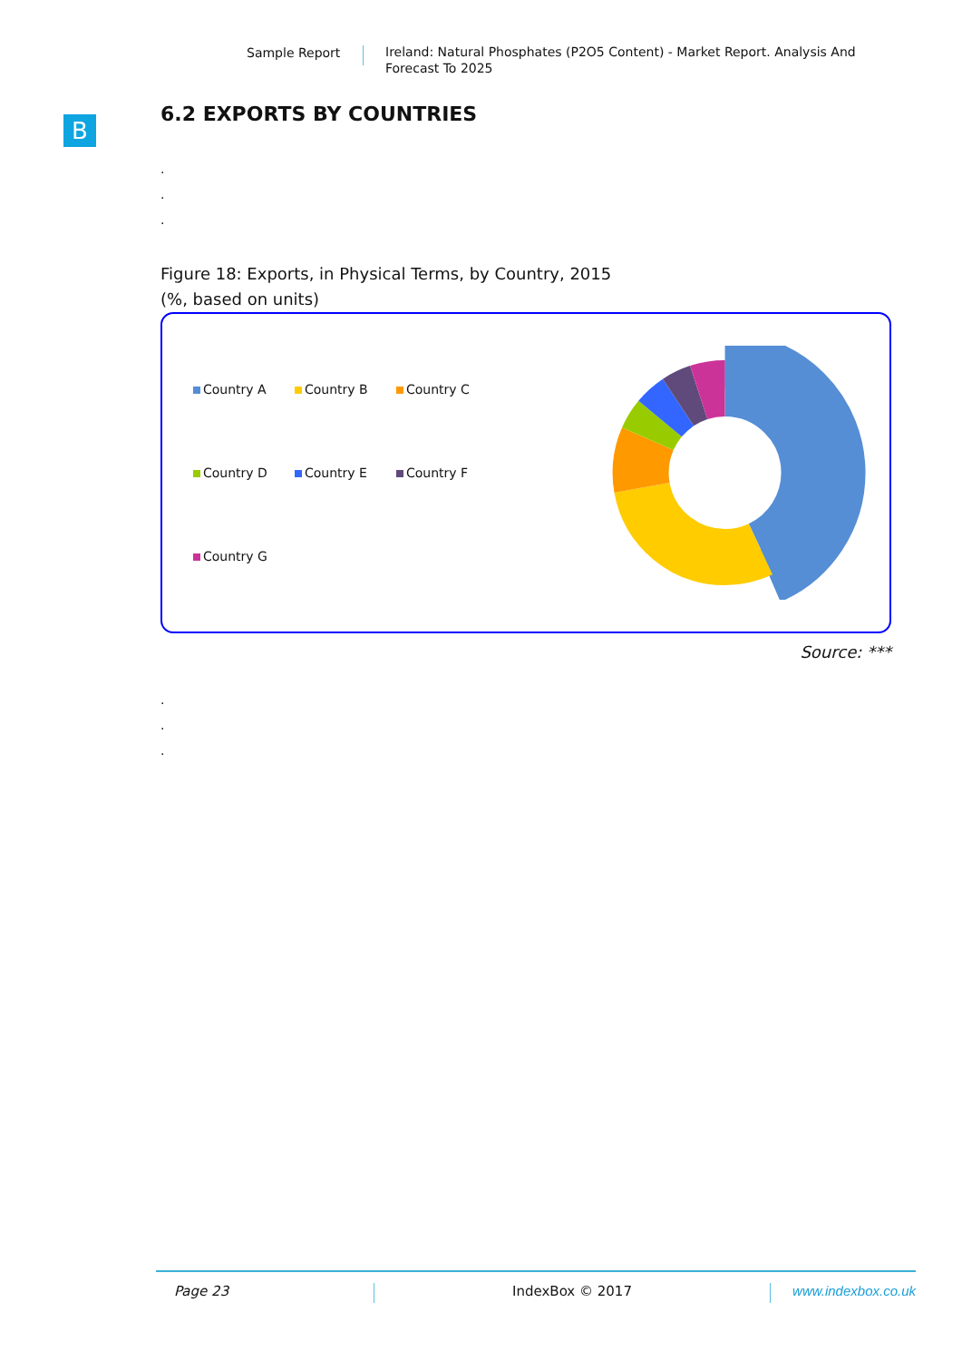Sample Report
Ireland: Natural Phosphates (P2O5 Content) - Market Report. Analysis And Forecast To 2025
B
6.2 EXPORTS BY COUNTRIES
.
.
.
Figure 18: Exports, in Physical Terms, by Country, 2015
(%, based on units)
Country A
Country B
Country C
Country D
Country E
Country F
Country G
Source: ***
.
.
.
Page 23 IndexBox © 2017 www.indexbox.co.uk